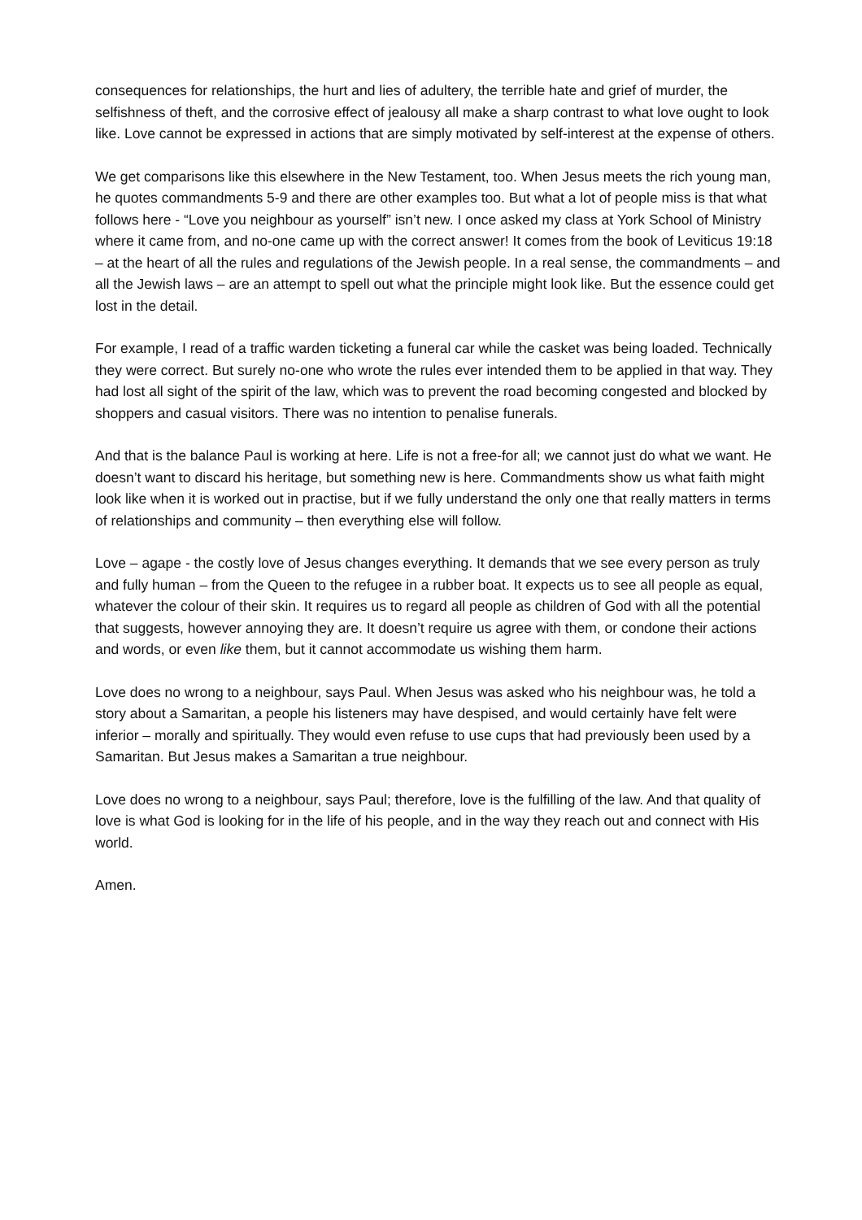consequences for relationships, the hurt and lies of adultery, the terrible hate and grief of murder, the selfishness of theft, and the corrosive effect of jealousy all make a sharp contrast to what love ought to look like. Love cannot be expressed in actions that are simply motivated by self-interest at the expense of others.
We get comparisons like this elsewhere in the New Testament, too. When Jesus meets the rich young man, he quotes commandments 5-9 and there are other examples too. But what a lot of people miss is that what follows here - “Love you neighbour as yourself” isn’t new. I once asked my class at York School of Ministry where it came from, and no-one came up with the correct answer! It comes from the book of Leviticus 19:18 – at the heart of all the rules and regulations of the Jewish people. In a real sense, the commandments – and all the Jewish laws – are an attempt to spell out what the principle might look like. But the essence could get lost in the detail.
For example, I read of a traffic warden ticketing a funeral car while the casket was being loaded. Technically they were correct. But surely no-one who wrote the rules ever intended them to be applied in that way. They had lost all sight of the spirit of the law, which was to prevent the road becoming congested and blocked by shoppers and casual visitors. There was no intention to penalise funerals.
And that is the balance Paul is working at here. Life is not a free-for all; we cannot just do what we want. He doesn’t want to discard his heritage, but something new is here. Commandments show us what faith might look like when it is worked out in practise, but if we fully understand the only one that really matters in terms of relationships and community – then everything else will follow.
Love – agape - the costly love of Jesus changes everything. It demands that we see every person as truly and fully human – from the Queen to the refugee in a rubber boat. It expects us to see all people as equal, whatever the colour of their skin. It requires us to regard all people as children of God with all the potential that suggests, however annoying they are. It doesn’t require us agree with them, or condone their actions and words, or even like them, but it cannot accommodate us wishing them harm.
Love does no wrong to a neighbour, says Paul. When Jesus was asked who his neighbour was, he told a story about a Samaritan, a people his listeners may have despised, and would certainly have felt were inferior – morally and spiritually. They would even refuse to use cups that had previously been used by a Samaritan. But Jesus makes a Samaritan a true neighbour.
Love does no wrong to a neighbour, says Paul; therefore, love is the fulfilling of the law. And that quality of love is what God is looking for in the life of his people, and in the way they reach out and connect with His world.
Amen.